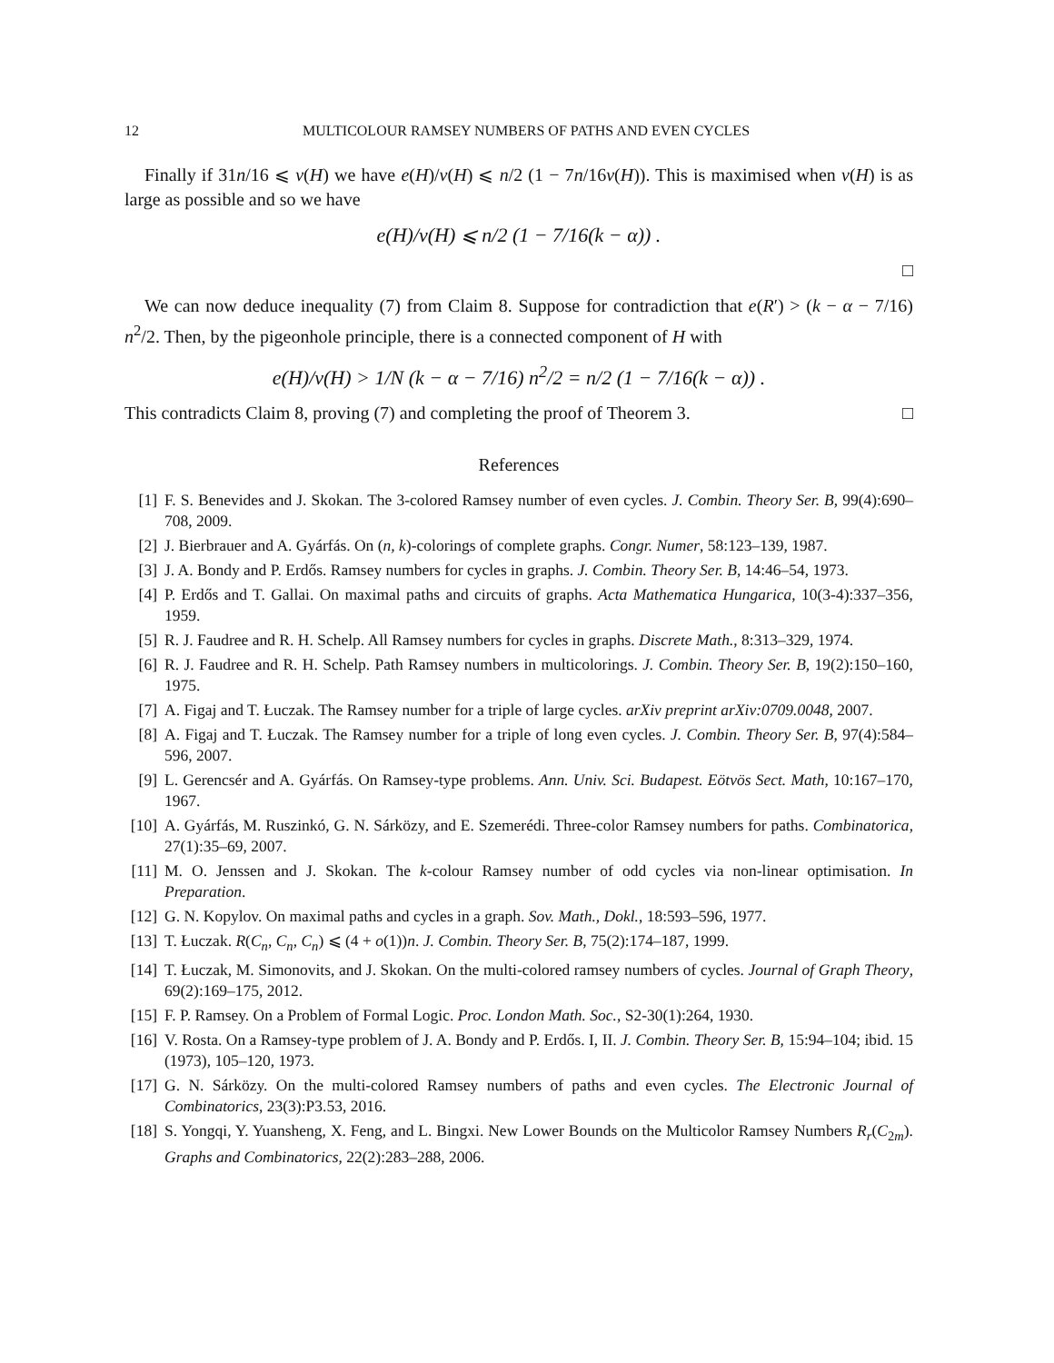12 MULTICOLOUR RAMSEY NUMBERS OF PATHS AND EVEN CYCLES
Finally if 31n/16 ⩽ v(H) we have e(H)/v(H) ⩽ n/2 (1 − 7n/16v(H)). This is maximised when v(H) is as large as possible and so we have
e(H)/v(H) ⩽ n/2 (1 − 7/16(k − α)) .
□
We can now deduce inequality (7) from Claim 8. Suppose for contradiction that e(R′) > (k − α − 7/16) n<sup>2</sup>/2. Then, by the pigeonhole principle, there is a connected component of H with
e(H)/v(H) > 1/N (k − α − 7/16) n<sup>2</sup>/2 = n/2 (1 − 7/16(k − α)) .
This contradicts Claim 8, proving (7) and completing the proof of Theorem 3. □
References
[1] F. S. Benevides and J. Skokan. The 3-colored Ramsey number of even cycles. J. Combin. Theory Ser. B, 99(4):690–708, 2009.
[2] J. Bierbrauer and A. Gyárfás. On (n, k)-colorings of complete graphs. Congr. Numer, 58:123–139, 1987.
[3] J. A. Bondy and P. Erdős. Ramsey numbers for cycles in graphs. J. Combin. Theory Ser. B, 14:46–54, 1973.
[4] P. Erdős and T. Gallai. On maximal paths and circuits of graphs. Acta Mathematica Hungarica, 10(3-4):337–356, 1959.
[5] R. J. Faudree and R. H. Schelp. All Ramsey numbers for cycles in graphs. Discrete Math., 8:313–329, 1974.
[6] R. J. Faudree and R. H. Schelp. Path Ramsey numbers in multicolorings. J. Combin. Theory Ser. B, 19(2):150–160, 1975.
[7] A. Figaj and T. Łuczak. The Ramsey number for a triple of large cycles. arXiv preprint arXiv:0709.0048, 2007.
[8] A. Figaj and T. Łuczak. The Ramsey number for a triple of long even cycles. J. Combin. Theory Ser. B, 97(4):584–596, 2007.
[9] L. Gerencsér and A. Gyárfás. On Ramsey-type problems. Ann. Univ. Sci. Budapest. Eötvös Sect. Math, 10:167–170, 1967.
[10] A. Gyárfás, M. Ruszinkó, G. N. Sárközy, and E. Szemerédi. Three-color Ramsey numbers for paths. Combinatorica, 27(1):35–69, 2007.
[11] M. O. Jenssen and J. Skokan. The k-colour Ramsey number of odd cycles via non-linear optimisation. In Preparation.
[12] G. N. Kopylov. On maximal paths and cycles in a graph. Sov. Math., Dokl., 18:593–596, 1977.
[13] T. Łuczak. R(C<sub>n</sub>, C<sub>n</sub>, C<sub>n</sub>) ⩽ (4 + o(1))n. J. Combin. Theory Ser. B, 75(2):174–187, 1999.
[14] T. Łuczak, M. Simonovits, and J. Skokan. On the multi-colored ramsey numbers of cycles. Journal of Graph Theory, 69(2):169–175, 2012.
[15] F. P. Ramsey. On a Problem of Formal Logic. Proc. London Math. Soc., S2-30(1):264, 1930.
[16] V. Rosta. On a Ramsey-type problem of J. A. Bondy and P. Erdős. I, II. J. Combin. Theory Ser. B, 15:94–104; ibid. 15 (1973), 105–120, 1973.
[17] G. N. Sárközy. On the multi-colored Ramsey numbers of paths and even cycles. The Electronic Journal of Combinatorics, 23(3):P3.53, 2016.
[18] S. Yongqi, Y. Yuansheng, X. Feng, and L. Bingxi. New Lower Bounds on the Multicolor Ramsey Numbers R<sub>r</sub>(C<sub>2m</sub>). Graphs and Combinatorics, 22(2):283–288, 2006.